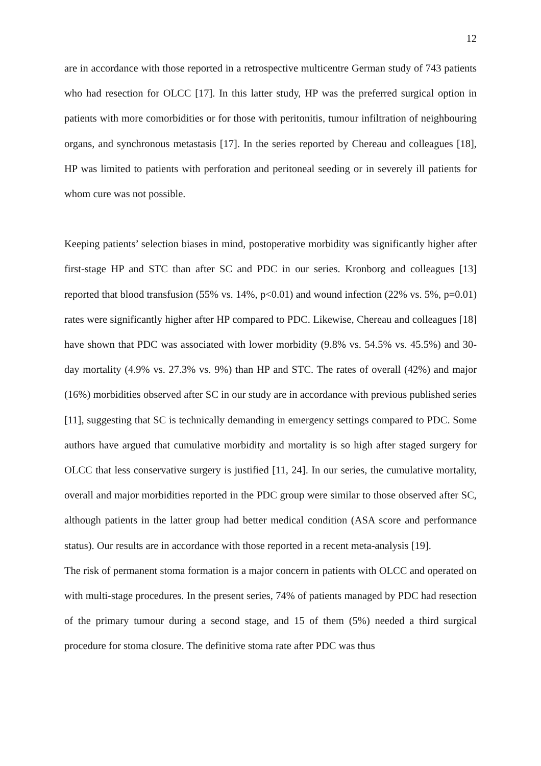12
are in accordance with those reported in a retrospective multicentre German study of 743 patients who had resection for OLCC [17]. In this latter study, HP was the preferred surgical option in patients with more comorbidities or for those with peritonitis, tumour infiltration of neighbouring organs, and synchronous metastasis [17]. In the series reported by Chereau and colleagues [18], HP was limited to patients with perforation and peritoneal seeding or in severely ill patients for whom cure was not possible.
Keeping patients’ selection biases in mind, postoperative morbidity was significantly higher after first-stage HP and STC than after SC and PDC in our series. Kronborg and colleagues [13] reported that blood transfusion (55% vs. 14%, p<0.01) and wound infection (22% vs. 5%, p=0.01) rates were significantly higher after HP compared to PDC. Likewise, Chereau and colleagues [18] have shown that PDC was associated with lower morbidity (9.8% vs. 54.5% vs. 45.5%) and 30-day mortality (4.9% vs. 27.3% vs. 9%) than HP and STC. The rates of overall (42%) and major (16%) morbidities observed after SC in our study are in accordance with previous published series [11], suggesting that SC is technically demanding in emergency settings compared to PDC. Some authors have argued that cumulative morbidity and mortality is so high after staged surgery for OLCC that less conservative surgery is justified [11, 24]. In our series, the cumulative mortality, overall and major morbidities reported in the PDC group were similar to those observed after SC, although patients in the latter group had better medical condition (ASA score and performance status). Our results are in accordance with those reported in a recent meta-analysis [19].
The risk of permanent stoma formation is a major concern in patients with OLCC and operated on with multi-stage procedures. In the present series, 74% of patients managed by PDC had resection of the primary tumour during a second stage, and 15 of them (5%) needed a third surgical procedure for stoma closure. The definitive stoma rate after PDC was thus